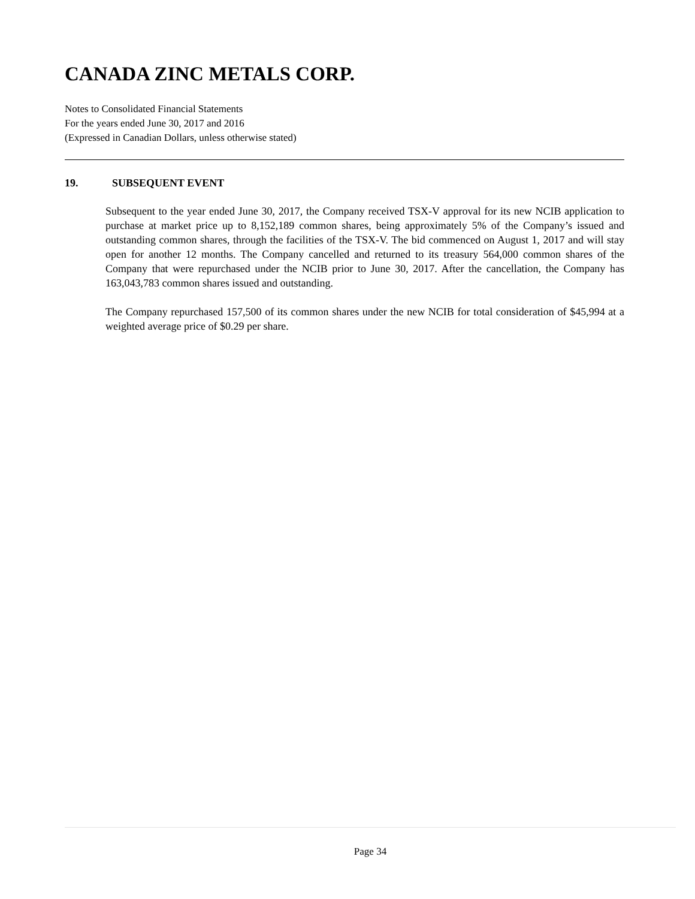CANADA ZINC METALS CORP.
Notes to Consolidated Financial Statements
For the years ended June 30, 2017 and 2016
(Expressed in Canadian Dollars, unless otherwise stated)
19. SUBSEQUENT EVENT
Subsequent to the year ended June 30, 2017, the Company received TSX-V approval for its new NCIB application to purchase at market price up to 8,152,189 common shares, being approximately 5% of the Company’s issued and outstanding common shares, through the facilities of the TSX-V. The bid commenced on August 1, 2017 and will stay open for another 12 months. The Company cancelled and returned to its treasury 564,000 common shares of the Company that were repurchased under the NCIB prior to June 30, 2017. After the cancellation, the Company has 163,043,783 common shares issued and outstanding.
The Company repurchased 157,500 of its common shares under the new NCIB for total consideration of $45,994 at a weighted average price of $0.29 per share.
Page 34